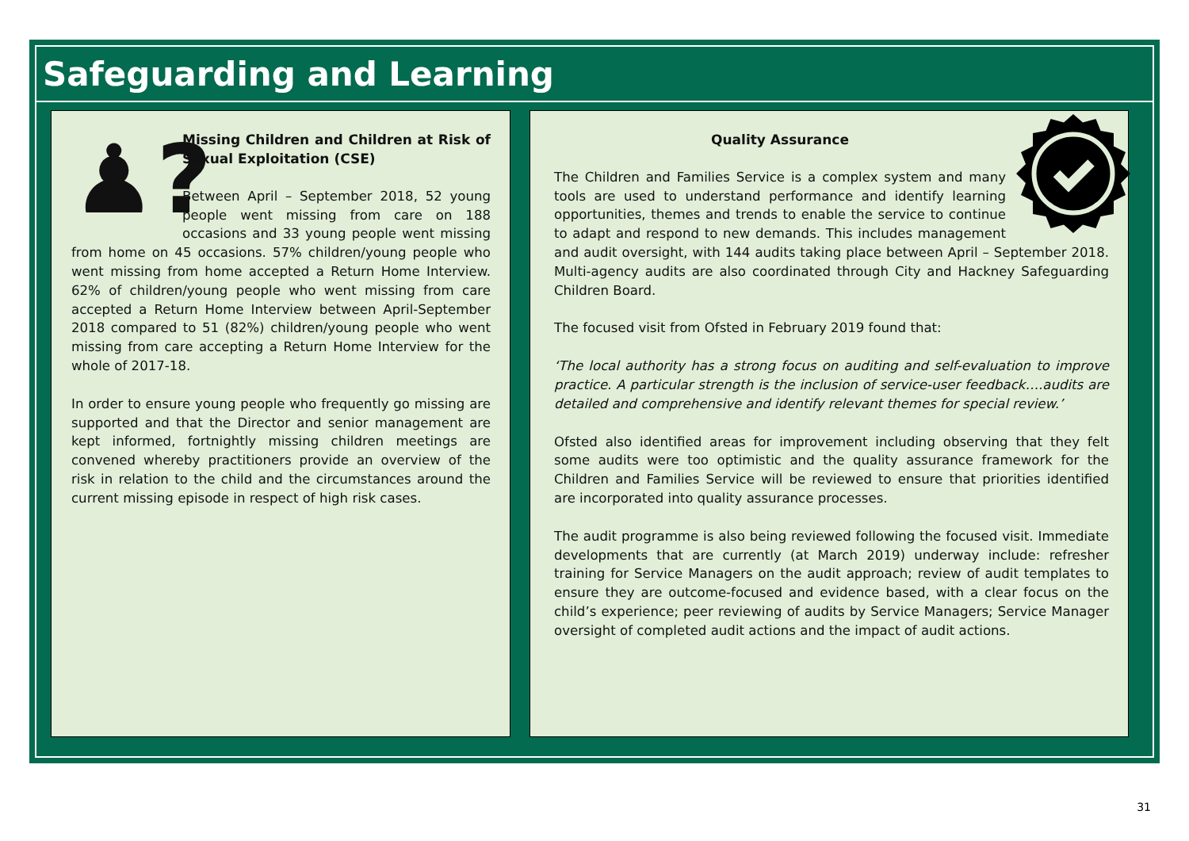Safeguarding and Learning
♟?
Missing Children and Children at Risk of Sexual Exploitation (CSE)
Between April – September 2018, 52 young people went missing from care on 188 occasions and 33 young people went missing from home on 45 occasions. 57% children/young people who went missing from home accepted a Return Home Interview. 62% of children/young people who went missing from care accepted a Return Home Interview between April-September 2018 compared to 51 (82%) children/young people who went missing from care accepting a Return Home Interview for the whole of 2017-18.
In order to ensure young people who frequently go missing are supported and that the Director and senior management are kept informed, fortnightly missing children meetings are convened whereby practitioners provide an overview of the risk in relation to the child and the circumstances around the current missing episode in respect of high risk cases.
Quality Assurance
The Children and Families Service is a complex system and many tools are used to understand performance and identify learning opportunities, themes and trends to enable the service to continue to adapt and respond to new demands. This includes management and audit oversight, with 144 audits taking place between April – September 2018. Multi-agency audits are also coordinated through City and Hackney Safeguarding Children Board.
The focused visit from Ofsted in February 2019 found that:
‘The local authority has a strong focus on auditing and self-evaluation to improve practice. A particular strength is the inclusion of service-user feedback….audits are detailed and comprehensive and identify relevant themes for special review.’
Ofsted also identified areas for improvement including observing that they felt some audits were too optimistic and the quality assurance framework for the Children and Families Service will be reviewed to ensure that priorities identified are incorporated into quality assurance processes.
The audit programme is also being reviewed following the focused visit. Immediate developments that are currently (at March 2019) underway include: refresher training for Service Managers on the audit approach; review of audit templates to ensure they are outcome-focused and evidence based, with a clear focus on the child’s experience; peer reviewing of audits by Service Managers; Service Manager oversight of completed audit actions and the impact of audit actions.
31